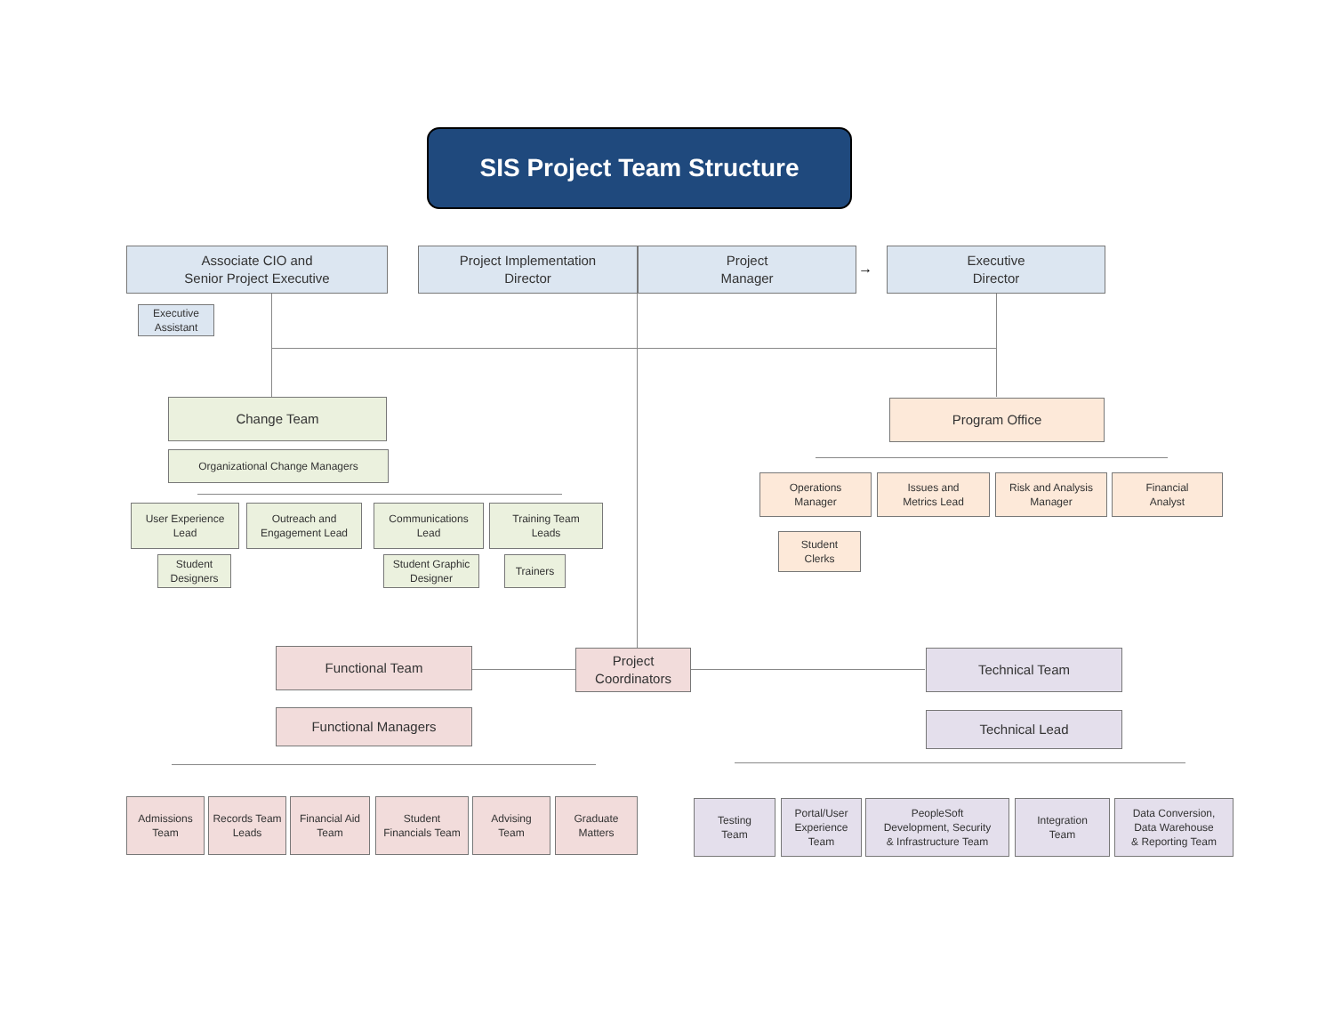SIS Project Team Structure
Associate CIO and
Senior Project Executive
Executive
Assistant
Project Implementation
Director
Project
Manager
→
Executive
Director
Change Team
Organizational Change Managers
User Experience
Lead
Outreach and
Engagement Lead
Communications
Lead
Training Team
Leads
Student
Designers
Student Graphic
Designer
Trainers
Program Office
Operations
Manager
Issues and
Metrics Lead
Risk and Analysis
Manager
Financial
Analyst
Student
Clerks
Functional Team
Project
Coordinators
Technical Team
Functional Managers Technical Lead
Admissions
Team
Records Team
Leads
Financial Aid
Team
Student
Financials Team
Advising
Team
Graduate
Matters
Testing
Team
Portal/User
Experience
Team
PeopleSoft
Development, Security
& Infrastructure Team
Integration
Team
Data Conversion,
Data Warehouse
& Reporting Team